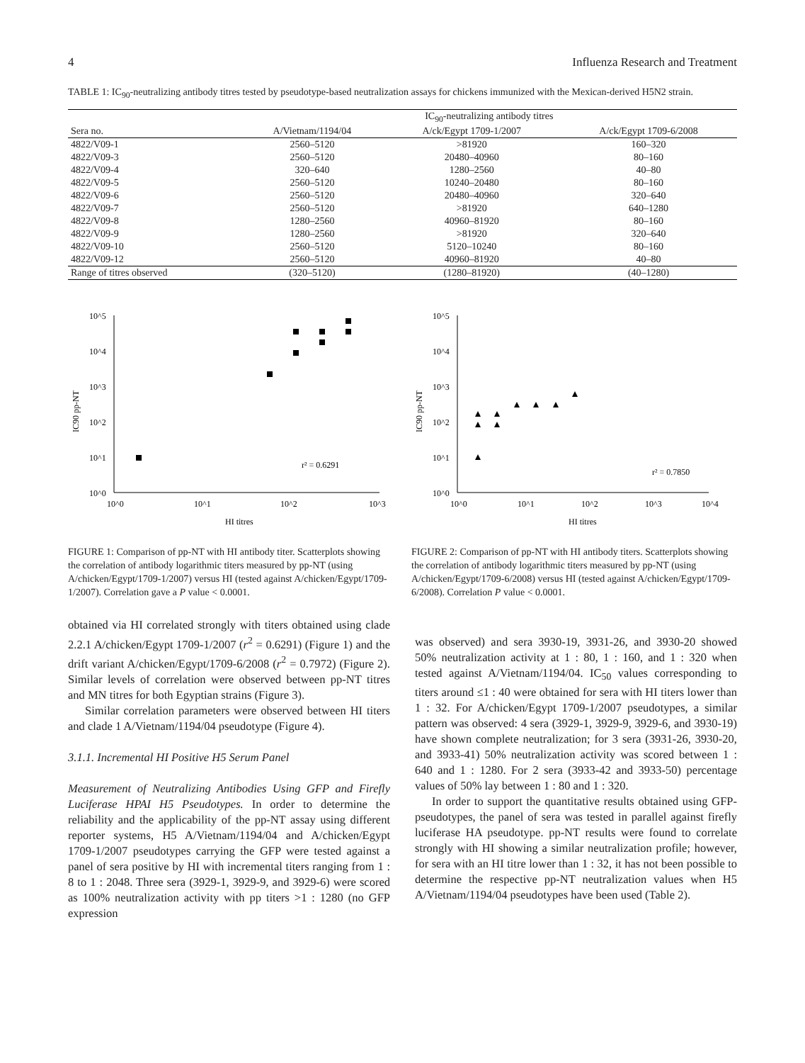4 Influenza Research and Treatment
TABLE 1: IC<sub>90</sub>-neutralizing antibody titres tested by pseudotype-based neutralization assays for chickens immunized with the Mexican-derived H5N2 strain.
| | IC<sub>90</sub>-neutralizing antibody titres | | |
| --- | --- | --- | --- |
| Sera no. | A/Vietnam/1194/04 | A/ck/Egypt 1709-1/2007 | A/ck/Egypt 1709-6/2008 |
| 4822/V09-1 | 2560–5120 | >81920 | 160–320 |
| 4822/V09-3 | 2560–5120 | 20480–40960 | 80–160 |
| 4822/V09-4 | 320–640 | 1280–2560 | 40–80 |
| 4822/V09-5 | 2560–5120 | 10240–20480 | 80–160 |
| 4822/V09-6 | 2560–5120 | 20480–40960 | 320–640 |
| 4822/V09-7 | 2560–5120 | >81920 | 640–1280 |
| 4822/V09-8 | 1280–2560 | 40960–81920 | 80–160 |
| 4822/V09-9 | 1280–2560 | >81920 | 320–640 |
| 4822/V09-10 | 2560–5120 | 5120–10240 | 80–160 |
| 4822/V09-12 | 2560–5120 | 40960–81920 | 40–80 |
| Range of titres observed | (320–5120) | (1280–81920) | (40–1280) |
10^0
10^1
10^2
10^3
10^4
10^5
10^0
10^1
10^2
10^3
HI titres
IC90 pp-NT
r² = 0.6291
FIGURE 1: Comparison of pp-NT with HI antibody titer. Scatterplots showing the correlation of antibody logarithmic titers measured by pp-NT (using A/chicken/Egypt/1709-1/2007) versus HI (tested against A/chicken/Egypt/1709-1/2007). Correlation gave a P value < 0.0001.
10^0
10^1
10^2
10^3
10^4
10^5
10^0
10^1
10^2
10^3
10^4
HI titres
IC90 pp-NT
r² = 0.7850
FIGURE 2: Comparison of pp-NT with HI antibody titers. Scatterplots showing the correlation of antibody logarithmic titers measured by pp-NT (using A/chicken/Egypt/1709-6/2008) versus HI (tested against A/chicken/Egypt/1709-6/2008). Correlation P value < 0.0001.
obtained via HI correlated strongly with titers obtained using clade 2.2.1 A/chicken/Egypt 1709-1/2007 (r<sup>2</sup> = 0.6291) (Figure 1) and the drift variant A/chicken/Egypt/1709-6/2008 (r<sup>2</sup> = 0.7972) (Figure 2). Similar levels of correlation were observed between pp-NT titres and MN titres for both Egyptian strains (Figure 3).
Similar correlation parameters were observed between HI titers and clade 1 A/Vietnam/1194/04 pseudotype (Figure 4).
3.1.1. Incremental HI Positive H5 Serum Panel
Measurement of Neutralizing Antibodies Using GFP and Firefly Luciferase HPAI H5 Pseudotypes. In order to determine the reliability and the applicability of the pp-NT assay using different reporter systems, H5 A/Vietnam/1194/04 and A/chicken/Egypt 1709-1/2007 pseudotypes carrying the GFP were tested against a panel of sera positive by HI with incremental titers ranging from 1 : 8 to 1 : 2048. Three sera (3929-1, 3929-9, and 3929-6) were scored as 100% neutralization activity with pp titers >1 : 1280 (no GFP expression
was observed) and sera 3930-19, 3931-26, and 3930-20 showed 50% neutralization activity at 1 : 80, 1 : 160, and 1 : 320 when tested against A/Vietnam/1194/04. IC<sub>50</sub> values corresponding to titers around ≤1 : 40 were obtained for sera with HI titers lower than 1 : 32. For A/chicken/Egypt 1709-1/2007 pseudotypes, a similar pattern was observed: 4 sera (3929-1, 3929-9, 3929-6, and 3930-19) have shown complete neutralization; for 3 sera (3931-26, 3930-20, and 3933-41) 50% neutralization activity was scored between 1 : 640 and 1 : 1280. For 2 sera (3933-42 and 3933-50) percentage values of 50% lay between 1 : 80 and 1 : 320.
In order to support the quantitative results obtained using GFP-pseudotypes, the panel of sera was tested in parallel against firefly luciferase HA pseudotype. pp-NT results were found to correlate strongly with HI showing a similar neutralization profile; however, for sera with an HI titre lower than 1 : 32, it has not been possible to determine the respective pp-NT neutralization values when H5 A/Vietnam/1194/04 pseudotypes have been used (Table 2).